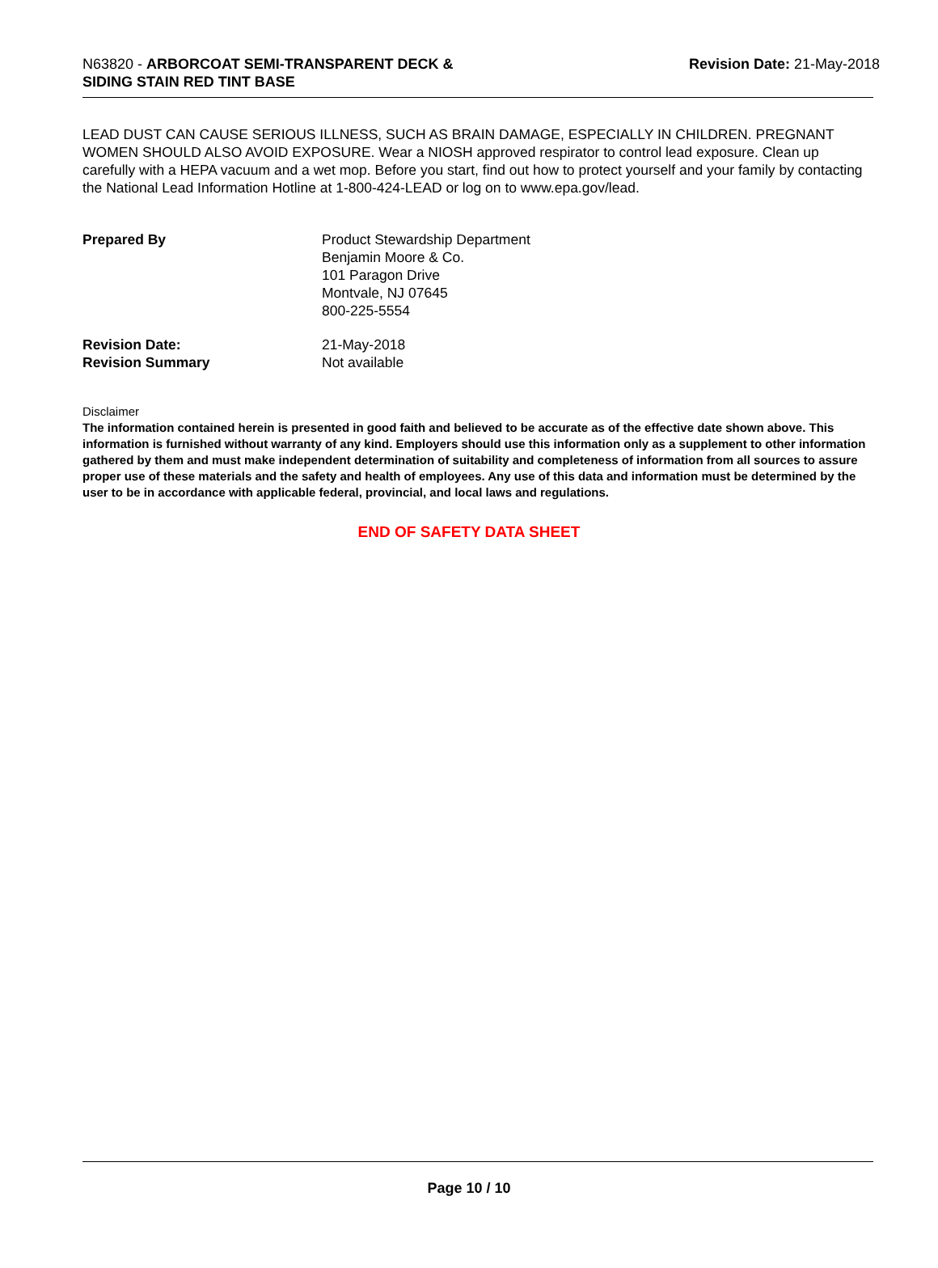N63820 - ARBORCOAT SEMI-TRANSPARENT DECK & SIDING STAIN RED TINT BASE
Revision Date: 21-May-2018
LEAD DUST CAN CAUSE SERIOUS ILLNESS, SUCH AS BRAIN DAMAGE, ESPECIALLY IN CHILDREN. PREGNANT WOMEN SHOULD ALSO AVOID EXPOSURE. Wear a NIOSH approved respirator to control lead exposure. Clean up carefully with a HEPA vacuum and a wet mop. Before you start, find out how to protect yourself and your family by contacting the National Lead Information Hotline at 1-800-424-LEAD or log on to www.epa.gov/lead.
Prepared By Product Stewardship Department
Benjamin Moore & Co.
101 Paragon Drive
Montvale, NJ 07645
800-225-5554
Revision Date: 21-May-2018
Revision Summary Not available
Disclaimer
The information contained herein is presented in good faith and believed to be accurate as of the effective date shown above. This information is furnished without warranty of any kind. Employers should use this information only as a supplement to other information gathered by them and must make independent determination of suitability and completeness of information from all sources to assure proper use of these materials and the safety and health of employees. Any use of this data and information must be determined by the user to be in accordance with applicable federal, provincial, and local laws and regulations.
END OF SAFETY DATA SHEET
Page 10 / 10